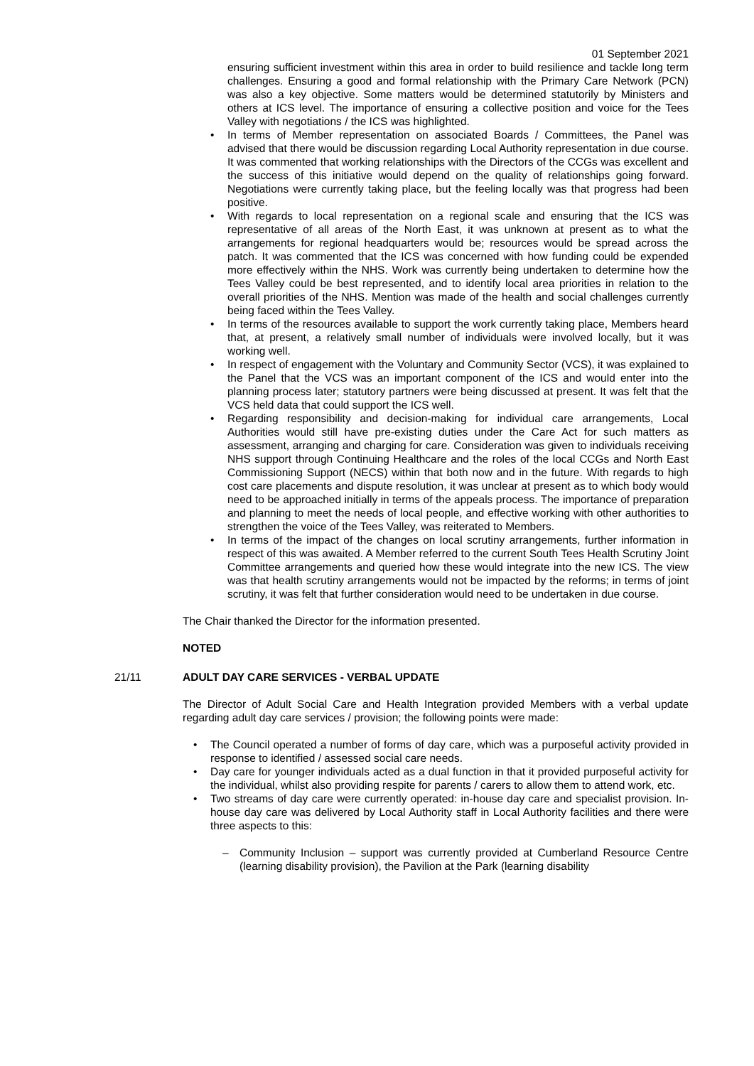01 September 2021
ensuring sufficient investment within this area in order to build resilience and tackle long term challenges. Ensuring a good and formal relationship with the Primary Care Network (PCN) was also a key objective. Some matters would be determined statutorily by Ministers and others at ICS level. The importance of ensuring a collective position and voice for the Tees Valley with negotiations / the ICS was highlighted.
• In terms of Member representation on associated Boards / Committees, the Panel was advised that there would be discussion regarding Local Authority representation in due course. It was commented that working relationships with the Directors of the CCGs was excellent and the success of this initiative would depend on the quality of relationships going forward. Negotiations were currently taking place, but the feeling locally was that progress had been positive.
• With regards to local representation on a regional scale and ensuring that the ICS was representative of all areas of the North East, it was unknown at present as to what the arrangements for regional headquarters would be; resources would be spread across the patch. It was commented that the ICS was concerned with how funding could be expended more effectively within the NHS. Work was currently being undertaken to determine how the Tees Valley could be best represented, and to identify local area priorities in relation to the overall priorities of the NHS. Mention was made of the health and social challenges currently being faced within the Tees Valley.
• In terms of the resources available to support the work currently taking place, Members heard that, at present, a relatively small number of individuals were involved locally, but it was working well.
• In respect of engagement with the Voluntary and Community Sector (VCS), it was explained to the Panel that the VCS was an important component of the ICS and would enter into the planning process later; statutory partners were being discussed at present. It was felt that the VCS held data that could support the ICS well.
• Regarding responsibility and decision-making for individual care arrangements, Local Authorities would still have pre-existing duties under the Care Act for such matters as assessment, arranging and charging for care. Consideration was given to individuals receiving NHS support through Continuing Healthcare and the roles of the local CCGs and North East Commissioning Support (NECS) within that both now and in the future. With regards to high cost care placements and dispute resolution, it was unclear at present as to which body would need to be approached initially in terms of the appeals process. The importance of preparation and planning to meet the needs of local people, and effective working with other authorities to strengthen the voice of the Tees Valley, was reiterated to Members.
• In terms of the impact of the changes on local scrutiny arrangements, further information in respect of this was awaited. A Member referred to the current South Tees Health Scrutiny Joint Committee arrangements and queried how these would integrate into the new ICS. The view was that health scrutiny arrangements would not be impacted by the reforms; in terms of joint scrutiny, it was felt that further consideration would need to be undertaken in due course.
The Chair thanked the Director for the information presented.
NOTED
21/11 ADULT DAY CARE SERVICES - VERBAL UPDATE
The Director of Adult Social Care and Health Integration provided Members with a verbal update regarding adult day care services / provision; the following points were made:
• The Council operated a number of forms of day care, which was a purposeful activity provided in response to identified / assessed social care needs.
• Day care for younger individuals acted as a dual function in that it provided purposeful activity for the individual, whilst also providing respite for parents / carers to allow them to attend work, etc.
• Two streams of day care were currently operated: in-house day care and specialist provision. In-house day care was delivered by Local Authority staff in Local Authority facilities and there were three aspects to this:
– Community Inclusion – support was currently provided at Cumberland Resource Centre (learning disability provision), the Pavilion at the Park (learning disability